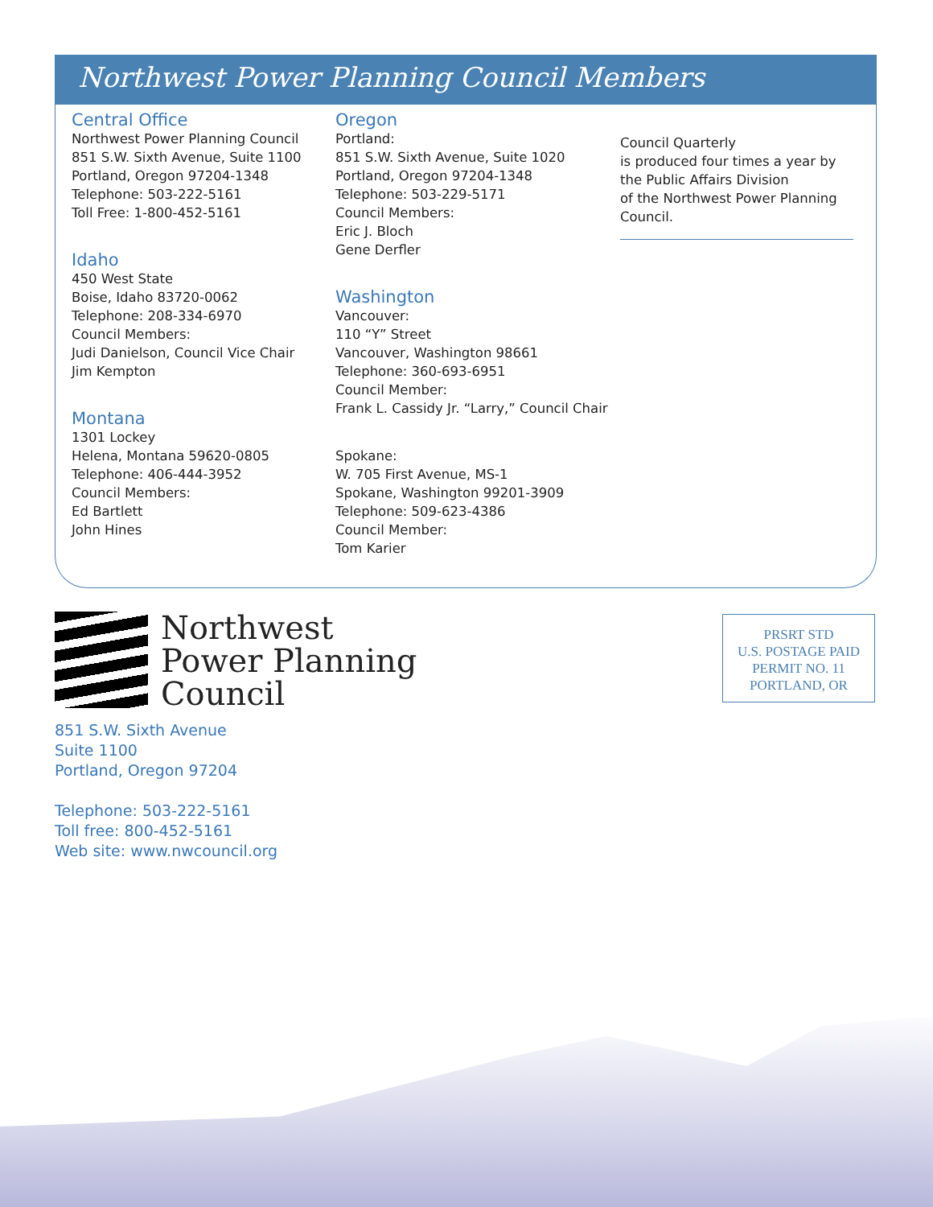Northwest Power Planning Council Members
Central Office
Northwest Power Planning Council
851 S.W. Sixth Avenue, Suite 1100
Portland, Oregon 97204-1348
Telephone: 503-222-5161
Toll Free: 1-800-452-5161
Idaho
450 West State
Boise, Idaho 83720-0062
Telephone: 208-334-6970
Council Members:
Judi Danielson, Council Vice Chair
Jim Kempton
Montana
1301 Lockey
Helena, Montana 59620-0805
Telephone: 406-444-3952
Council Members:
Ed Bartlett
John Hines
Oregon
Portland:
851 S.W. Sixth Avenue, Suite 1020
Portland, Oregon 97204-1348
Telephone: 503-229-5171
Council Members:
Eric J. Bloch
Gene Derfler
Washington
Vancouver:
110 “Y” Street
Vancouver, Washington 98661
Telephone: 360-693-6951
Council Member:
Frank L. Cassidy Jr. “Larry,” Council Chair
Spokane:
W. 705 First Avenue, MS-1
Spokane, Washington 99201-3909
Telephone: 509-623-4386
Council Member:
Tom Karier
Council Quarterly
is produced four times a year by
the Public Affairs Division
of the Northwest Power Planning
Council.
Northwest
Power Planning
Council
PRSRT STD
U.S. POSTAGE PAID
PERMIT NO. 11
PORTLAND, OR
851 S.W. Sixth Avenue
Suite 1100
Portland, Oregon 97204
Telephone: 503-222-5161
Toll free: 800-452-5161
Web site: www.nwcouncil.org